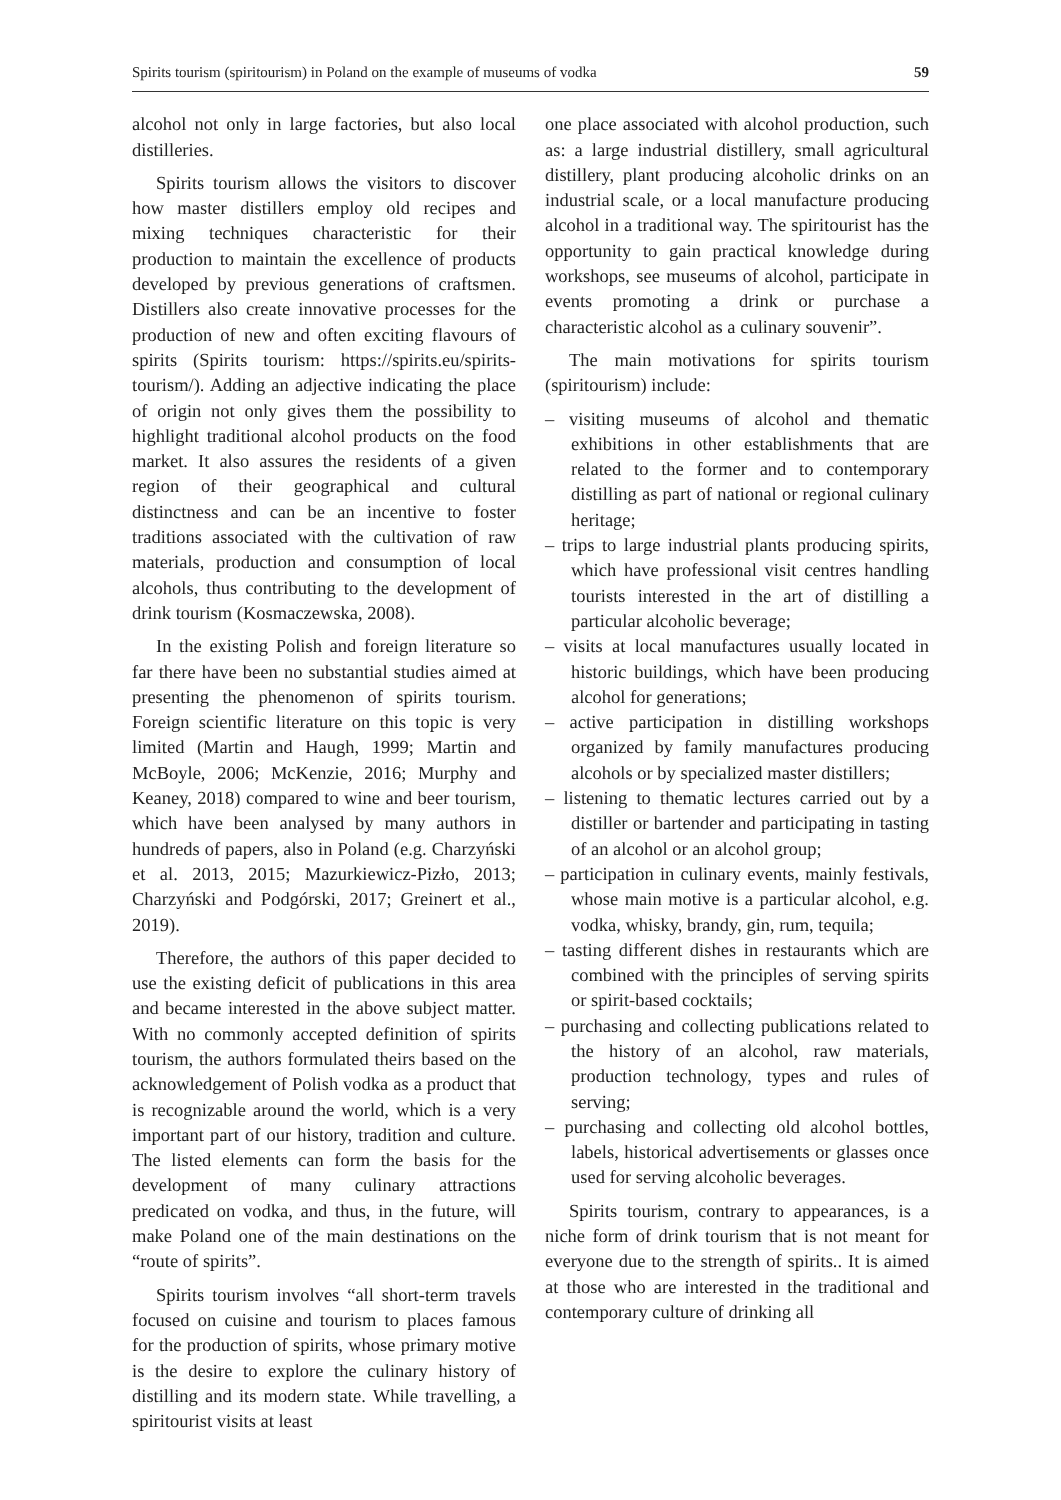Spirits tourism (spiritourism) in Poland on the example of museums of vodka 59
alcohol not only in large factories, but also local distilleries.
Spirits tourism allows the visitors to discover how master distillers employ old recipes and mixing techniques characteristic for their production to maintain the excellence of products developed by previous generations of craftsmen. Distillers also create innovative processes for the production of new and often exciting flavours of spirits (Spirits tourism: https://spirits.eu/spirits-tourism/). Adding an adjective indicating the place of origin not only gives them the possibility to highlight traditional alcohol products on the food market. It also assures the residents of a given region of their geographical and cultural distinctness and can be an incentive to foster traditions associated with the cultivation of raw materials, production and consumption of local alcohols, thus contributing to the development of drink tourism (Kosmaczewska, 2008).
In the existing Polish and foreign literature so far there have been no substantial studies aimed at presenting the phenomenon of spirits tourism. Foreign scientific literature on this topic is very limited (Martin and Haugh, 1999; Martin and McBoyle, 2006; McKenzie, 2016; Murphy and Keaney, 2018) compared to wine and beer tourism, which have been analysed by many authors in hundreds of papers, also in Poland (e.g. Charzyński et al. 2013, 2015; Mazurkiewicz-Pizło, 2013; Charzyński and Podgórski, 2017; Greinert et al., 2019).
Therefore, the authors of this paper decided to use the existing deficit of publications in this area and became interested in the above subject matter. With no commonly accepted definition of spirits tourism, the authors formulated theirs based on the acknowledgement of Polish vodka as a product that is recognizable around the world, which is a very important part of our history, tradition and culture. The listed elements can form the basis for the development of many culinary attractions predicated on vodka, and thus, in the future, will make Poland one of the main destinations on the “route of spirits”.
Spirits tourism involves “all short-term travels focused on cuisine and tourism to places famous for the production of spirits, whose primary motive is the desire to explore the culinary history of distilling and its modern state. While travelling, a spiritourist visits at least
one place associated with alcohol production, such as: a large industrial distillery, small agricultural distillery, plant producing alcoholic drinks on an industrial scale, or a local manufacture producing alcohol in a traditional way. The spiritourist has the opportunity to gain practical knowledge during workshops, see museums of alcohol, participate in events promoting a drink or purchase a characteristic alcohol as a culinary souvenir”.
The main motivations for spirits tourism (spiritourism) include:
– visiting museums of alcohol and thematic exhibitions in other establishments that are related to the former and to contemporary distilling as part of national or regional culinary heritage;
– trips to large industrial plants producing spirits, which have professional visit centres handling tourists interested in the art of distilling a particular alcoholic beverage;
– visits at local manufactures usually located in historic buildings, which have been producing alcohol for generations;
– active participation in distilling workshops organized by family manufactures producing alcohols or by specialized master distillers;
– listening to thematic lectures carried out by a distiller or bartender and participating in tasting of an alcohol or an alcohol group;
– participation in culinary events, mainly festivals, whose main motive is a particular alcohol, e.g. vodka, whisky, brandy, gin, rum, tequila;
– tasting different dishes in restaurants which are combined with the principles of serving spirits or spirit-based cocktails;
– purchasing and collecting publications related to the history of an alcohol, raw materials, production technology, types and rules of serving;
– purchasing and collecting old alcohol bottles, labels, historical advertisements or glasses once used for serving alcoholic beverages.
Spirits tourism, contrary to appearances, is a niche form of drink tourism that is not meant for everyone due to the strength of spirits.. It is aimed at those who are interested in the traditional and contemporary culture of drinking all